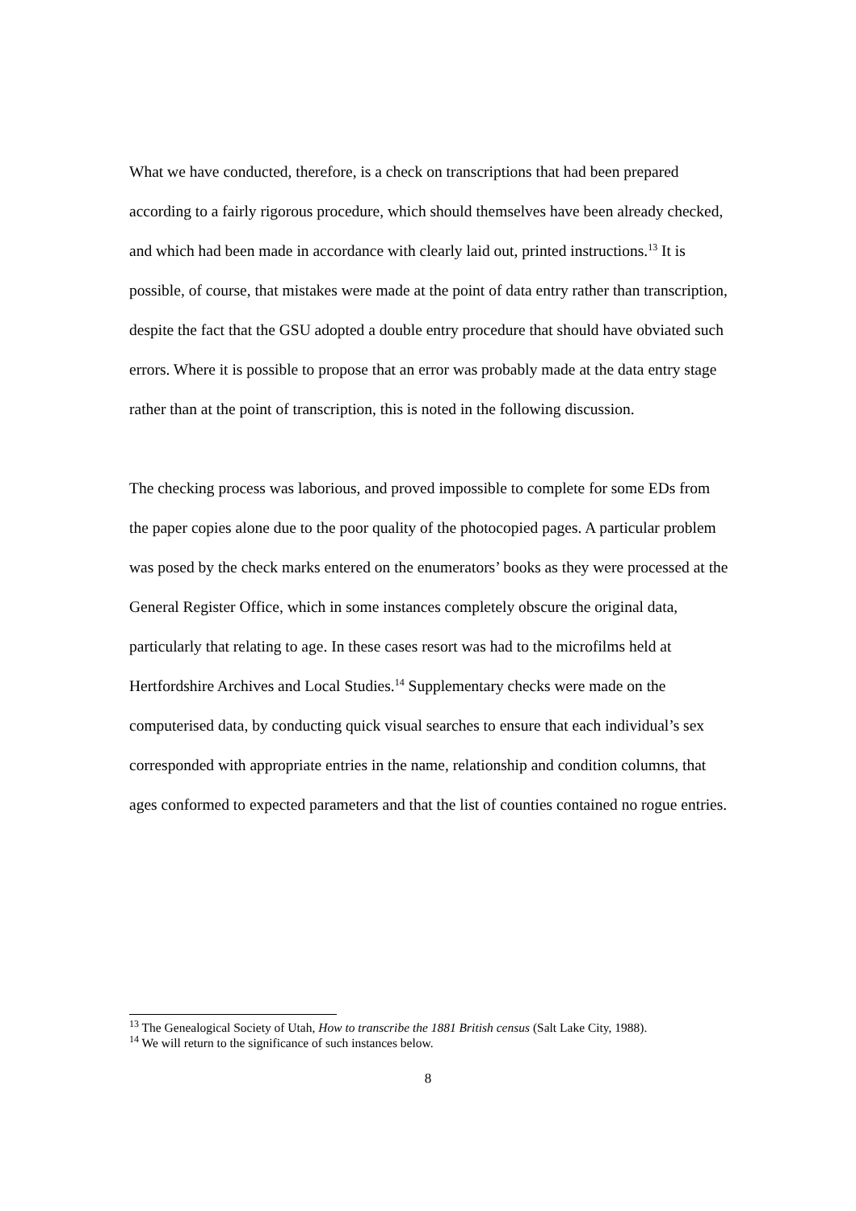What we have conducted, therefore, is a check on transcriptions that had been prepared according to a fairly rigorous procedure, which should themselves have been already checked, and which had been made in accordance with clearly laid out, printed instructions.<sup>13</sup> It is possible, of course, that mistakes were made at the point of data entry rather than transcription, despite the fact that the GSU adopted a double entry procedure that should have obviated such errors. Where it is possible to propose that an error was probably made at the data entry stage rather than at the point of transcription, this is noted in the following discussion.
The checking process was laborious, and proved impossible to complete for some EDs from the paper copies alone due to the poor quality of the photocopied pages. A particular problem was posed by the check marks entered on the enumerators’ books as they were processed at the General Register Office, which in some instances completely obscure the original data, particularly that relating to age. In these cases resort was had to the microfilms held at Hertfordshire Archives and Local Studies.<sup>14</sup> Supplementary checks were made on the computerised data, by conducting quick visual searches to ensure that each individual’s sex corresponded with appropriate entries in the name, relationship and condition columns, that ages conformed to expected parameters and that the list of counties contained no rogue entries.
<sup>13</sup> The Genealogical Society of Utah, How to transcribe the 1881 British census (Salt Lake City, 1988).
<sup>14</sup> We will return to the significance of such instances below.
8